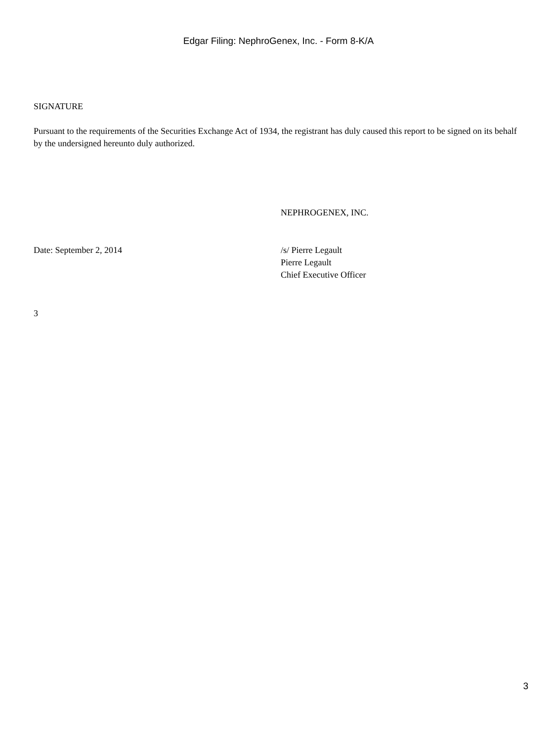Edgar Filing: NephroGenex, Inc. - Form 8-K/A
SIGNATURE
Pursuant to the requirements of the Securities Exchange Act of 1934, the registrant has duly caused this report to be signed on its behalf by the undersigned hereunto duly authorized.
NEPHROGENEX, INC.
Date: September 2, 2014 /s/ Pierre Legault
Pierre Legault
Chief Executive Officer
3
3